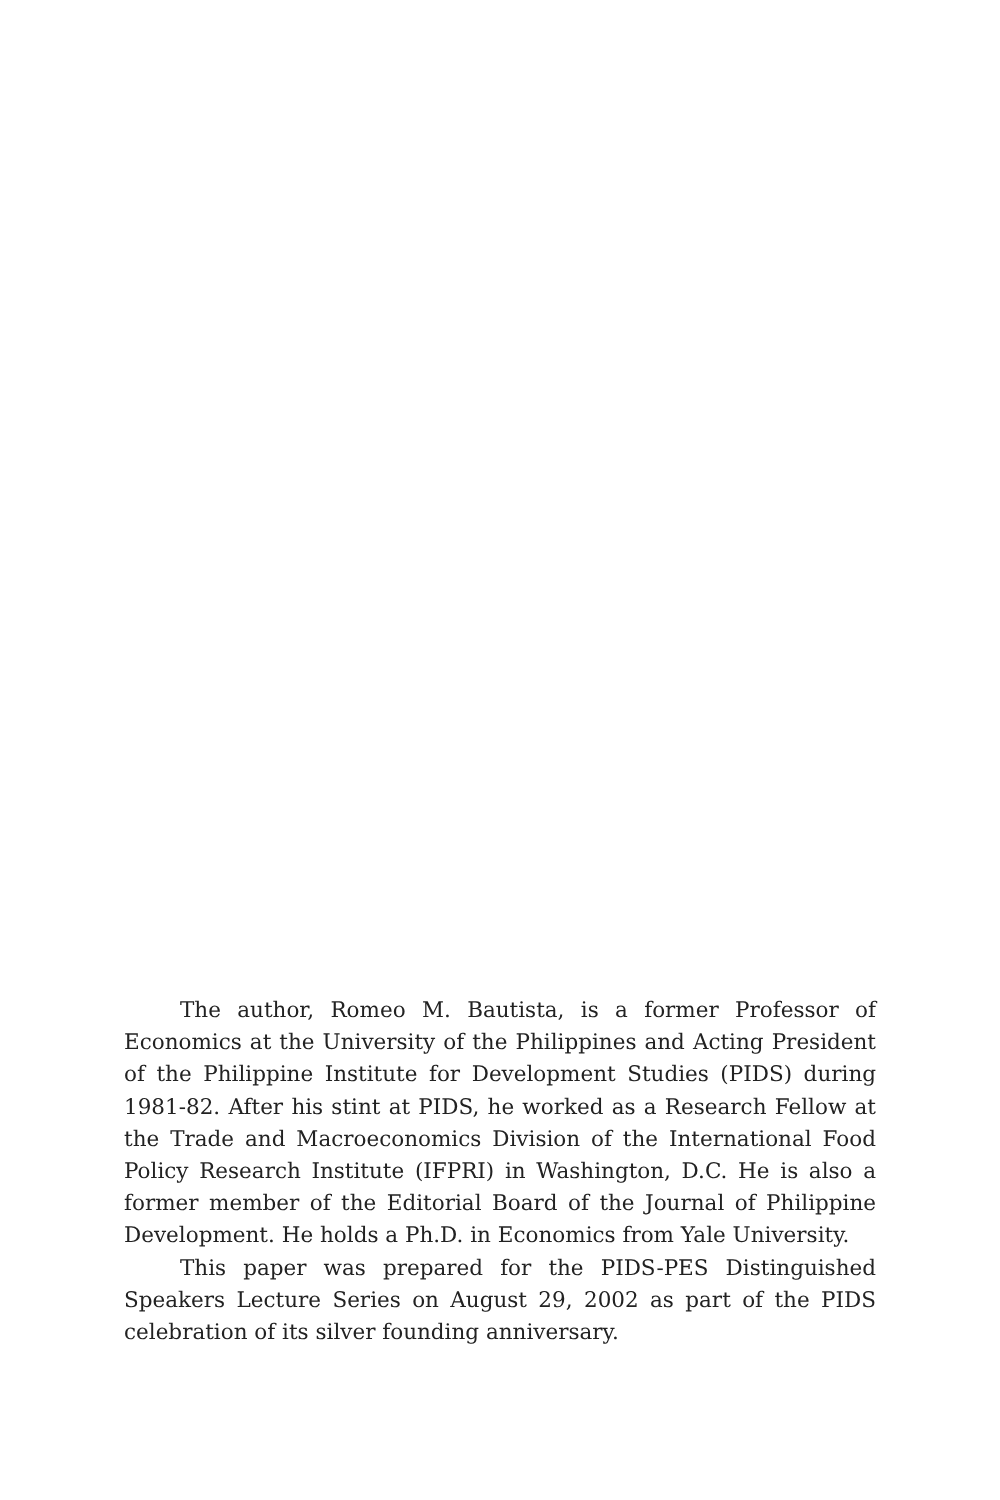The author, Romeo M. Bautista, is a former Professor of Economics at the University of the Philippines and Acting President of the Philippine Institute for Development Studies (PIDS) during 1981-82. After his stint at PIDS, he worked as a Research Fellow at the Trade and Macroeconomics Division of the International Food Policy Research Institute (IFPRI) in Washington, D.C. He is also a former member of the Editorial Board of the Journal of Philippine Development. He holds a Ph.D. in Economics from Yale University.
This paper was prepared for the PIDS-PES Distinguished Speakers Lecture Series on August 29, 2002 as part of the PIDS celebration of its silver founding anniversary.